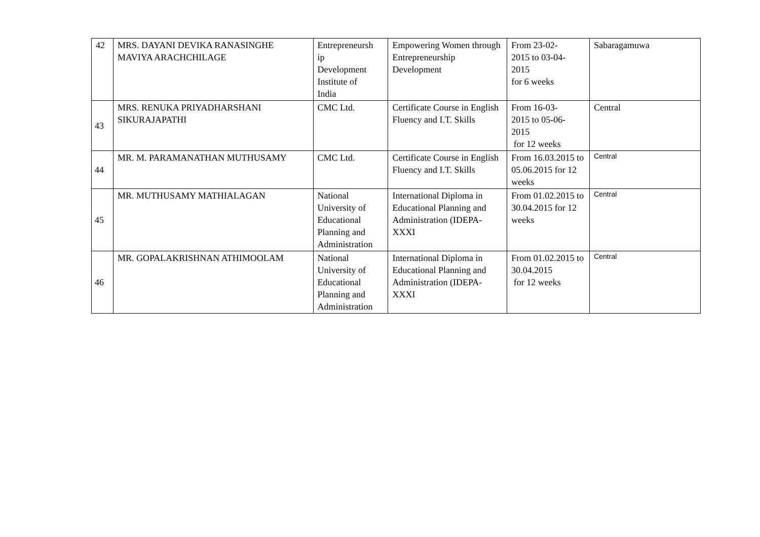| 42 | MRS. DAYANI DEVIKA RANASINGHE MAVIYA ARACHCHILAGE | Entrepreneursh ip Development Institute of India | Empowering Women through Entrepreneurship Development | From 23-02- 2015 to 03-04- 2015 for 6 weeks | Sabaragamuwa |
| 43 | MRS. RENUKA PRIYADHARSHANI SIKURAJAPATHI | CMC Ltd. | Certificate Course in English Fluency and I.T. Skills | From 16-03- 2015 to 05-06- 2015 for 12 weeks | Central |
| 44 | MR. M. PARAMANATHAN MUTHUSAMY | CMC Ltd. | Certificate Course in English Fluency and I.T. Skills | From 16.03.2015 to 05.06.2015 for 12 weeks | Central |
| 45 | MR. MUTHUSAMY MATHIALAGAN | National University of Educational Planning and Administration | International Diploma in Educational Planning and Administration (IDEPA-XXXI | From 01.02.2015 to 30.04.2015 for 12 weeks | Central |
| 46 | MR. GOPALAKRISHNAN ATHIMOOLAM | National University of Educational Planning and Administration | International Diploma in Educational Planning and Administration (IDEPA-XXXI | From 01.02.2015 to 30.04.2015 for 12 weeks | Central |